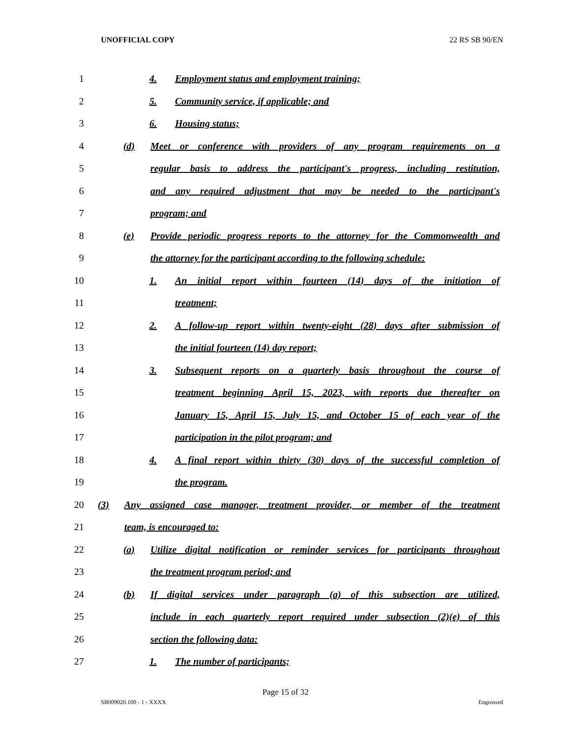UNOFFICIAL COPY 22 RS SB 90/EN
1 4. Employment status and employment training;
2 5. Community service, if applicable; and
3 6. Housing status;
4 (d) Meet or conference with providers of any program requirements on a
5 regular basis to address the participant's progress, including restitution,
6 and any required adjustment that may be needed to the participant's
7 program; and
8 (e) Provide periodic progress reports to the attorney for the Commonwealth and
9 the attorney for the participant according to the following schedule:
10 1. An initial report within fourteen (14) days of the initiation of
11 treatment;
12 2. A follow-up report within twenty-eight (28) days after submission of
13 the initial fourteen (14) day report;
14 3. Subsequent reports on a quarterly basis throughout the course of
15 treatment beginning April 15, 2023, with reports due thereafter on
16 January 15, April 15, July 15, and October 15 of each year of the
17 participation in the pilot program; and
18 4. A final report within thirty (30) days of the successful completion of
19 the program.
20 (3) Any assigned case manager, treatment provider, or member of the treatment
21 team, is encouraged to:
22 (a) Utilize digital notification or reminder services for participants throughout
23 the treatment program period; and
24 (b) If digital services under paragraph (a) of this subsection are utilized,
25 include in each quarterly report required under subsection (2)(e) of this
26 section the following data:
27 1. The number of participants;
Page 15 of 32
SB009020.100 - 1 - XXXX Engrossed